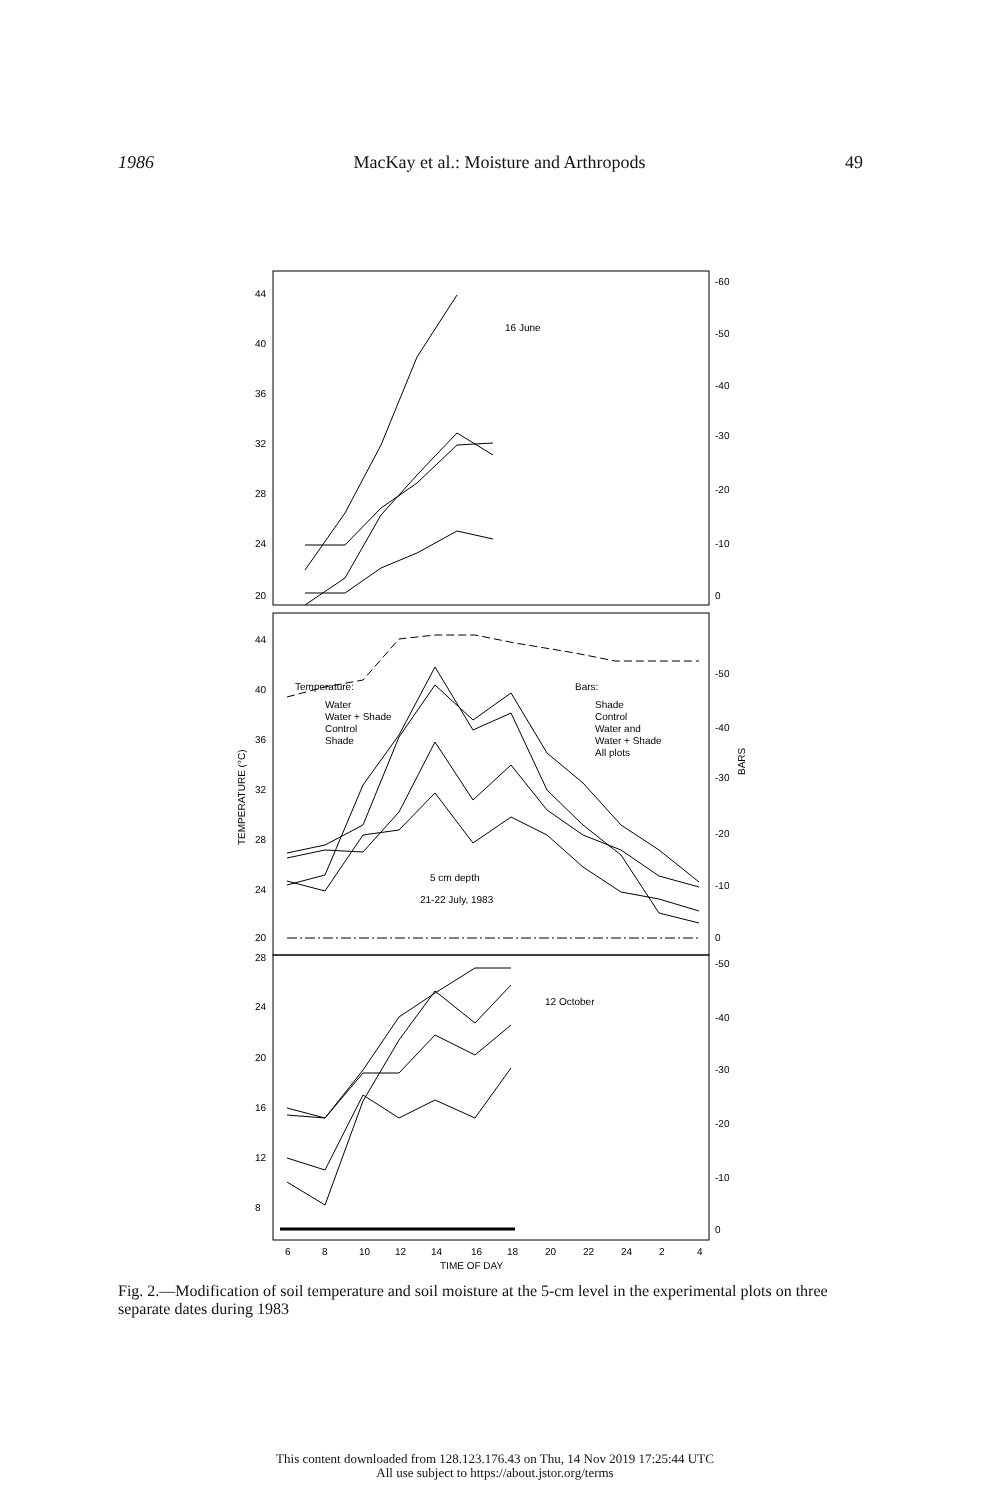1986 MacKay et al.: Moisture and Arthropods 49
44
40
36
32
28
24
20
-60
-50
-40
-30
-20
-10
0
16 June
44
40
36
32
28
24
20
-50
-40
-30
-20
-10
0
TEMPERATURE (°C)
BARS
Temperature:
Water
Water + Shade
Control
Shade
Bars:
Shade
Control
Water and
Water + Shade
All plots
5 cm depth
21-22 July, 1983
28
24
20
16
12
8
-50
-40
-30
-20
-10
0
12 October
6
8
10
12
14
16
18
20
22
24
2
4
TIME OF DAY
Fig. 2.—Modification of soil temperature and soil moisture at the 5-cm level in the experimental plots on three separate dates during 1983
This content downloaded from 128.123.176.43 on Thu, 14 Nov 2019 17:25:44 UTC
All use subject to https://about.jstor.org/terms